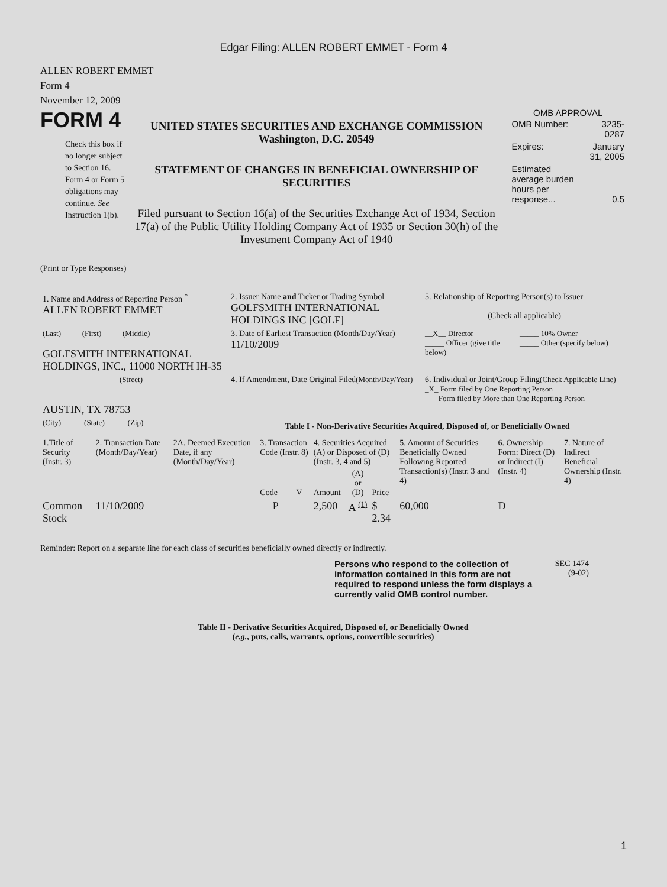Edgar Filing: ALLEN ROBERT EMMET - Form 4
ALLEN ROBERT EMMET
Form 4
November 12, 2009
FORM 4
Check this box if no longer subject to Section 16. Form 4 or Form 5 obligations may continue. See Instruction 1(b).
UNITED STATES SECURITIES AND EXCHANGE COMMISSION
Washington, D.C. 20549
STATEMENT OF CHANGES IN BENEFICIAL OWNERSHIP OF SECURITIES
Filed pursuant to Section 16(a) of the Securities Exchange Act of 1934, Section 17(a) of the Public Utility Holding Company Act of 1935 or Section 30(h) of the Investment Company Act of 1940
OMB APPROVAL
| OMB Number: | 3235-0287 |
| Expires: | January 31, 2005 |
| Estimated average burden hours per response... | 0.5 |
(Print or Type Responses)
| 1. Name and Address of Reporting Person <sup>*</sup> ALLEN ROBERT EMMET | 2. Issuer Name and Ticker or Trading Symbol GOLFSMITH INTERNATIONAL HOLDINGS INC [GOLF] | 5. Relationship of Reporting Person(s) to Issuer (Check all applicable) |
| (Last) (First) (Middle) GOLFSMITH INTERNATIONAL HOLDINGS, INC., 11000 NORTH IH-35 | 3. Date of Earliest Transaction (Month/Day/Year) 11/10/2009 | __X__ Director _____ Officer (give title below) _____ 10% Owner _____ Other (specify below) |
| (Street) AUSTIN, TX 78753 | 4. If Amendment, Date Original Filed (Month/Day/Year) | 6. Individual or Joint/Group Filing (Check Applicable Line) _X_ Form filed by One Reporting Person ___ Form filed by More than One Reporting Person |
| (City) (State) (Zip) | Table I - Non-Derivative Securities Acquired, Disposed of, or Beneficially Owned | |
| 1.Title of Security (Instr. 3) | 2. Transaction Date (Month/Day/Year) | 2A. Deemed Execution Date, if any (Month/Day/Year) | 3. Transaction Code (Instr. 8) | | 4. Securities Acquired (A) or Disposed of (D) (Instr. 3, 4 and 5) | | | 5. Amount of Securities Beneficially Owned Following Reported Transaction(s) (Instr. 3 and 4) | 6. Ownership Form: Direct (D) or Indirect (I) (Instr. 4) | 7. Nature of Indirect Beneficial Ownership (Instr. 4) |
| --- | --- | --- | --- | --- | --- | --- | --- | --- | --- | --- |
| | | | Code | V | Amount | (A) or (D) | Price | | | |
| Common Stock | 11/10/2009 | | P | | 2,500 | A <sup>(1)</sup> | $ 2.34 | 60,000 | D | |
Reminder: Report on a separate line for each class of securities beneficially owned directly or indirectly.
Persons who respond to the collection of information contained in this form are not required to respond unless the form displays a currently valid OMB control number.
SEC 1474
(9-02)
Table II - Derivative Securities Acquired, Disposed of, or Beneficially Owned
(e.g., puts, calls, warrants, options, convertible securities)
1